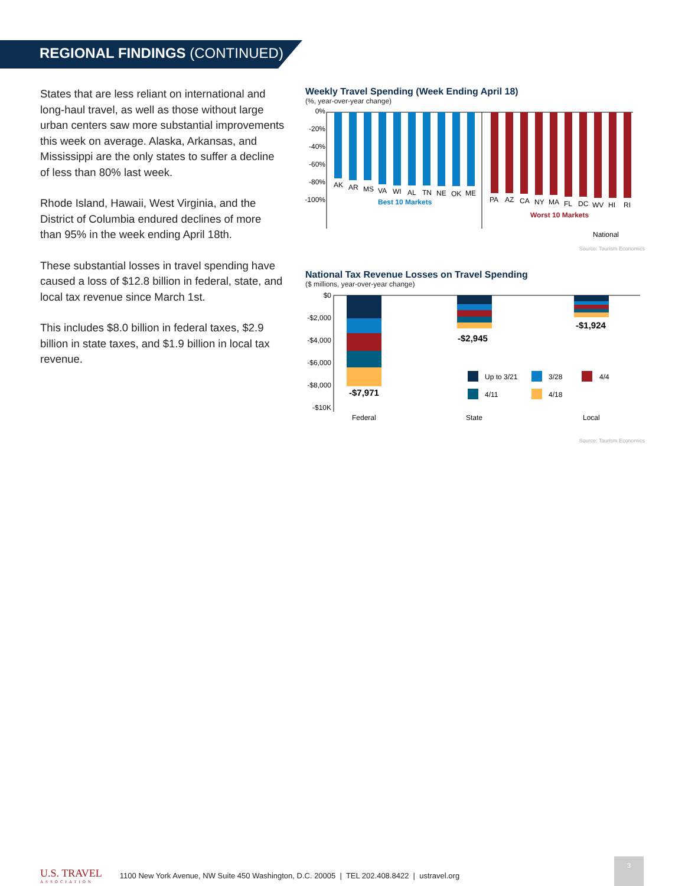REGIONAL FINDINGS (CONTINUED)
States that are less reliant on international and long-haul travel, as well as those without large urban centers saw more substantial improvements this week on average. Alaska, Arkansas, and Mississippi are the only states to suffer a decline of less than 80% last week.
Rhode Island, Hawaii, West Virginia, and the District of Columbia endured declines of more than 95% in the week ending April 18th.
These substantial losses in travel spending have caused a loss of $12.8 billion in federal, state, and local tax revenue since March 1st.
This includes $8.0 billion in federal taxes, $2.9 billion in state taxes, and $1.9 billion in local tax revenue.
Weekly Travel Spending (Week Ending April 18)
(%, year-over-year change)
0%
-20%
-40%
-60%
-80%
-100%
AK
AR
MS
VA
WI
AL
TN
NE
OK
ME
PA
AZ
CA
NY
MA
FL
DC
WV
HI
RI
Best 10 Markets
Worst 10 Markets
National
Source: Tourism Economics
National Tax Revenue Losses on Travel Spending
($ millions, year-over-year change)
$0
-$2,000
-$4,000
-$6,000
-$8,000
-$10K
-$7,971
-$2,945
-$1,924
Up to 3/21
3/28
4/4
4/11
4/18
Federal
State
Local
Source: Tourism Economics
U.S. TRAVEL
ASSOCIATION
1100 New York Avenue, NW Suite 450 Washington, D.C. 20005 | TEL 202.408.8422 | ustravel.org
3